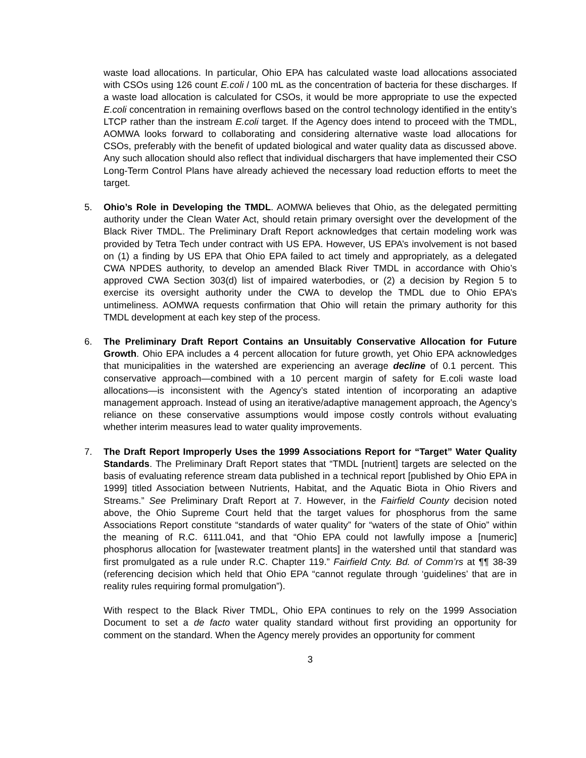waste load allocations. In particular, Ohio EPA has calculated waste load allocations associated with CSOs using 126 count E.coli / 100 mL as the concentration of bacteria for these discharges. If a waste load allocation is calculated for CSOs, it would be more appropriate to use the expected E.coli concentration in remaining overflows based on the control technology identified in the entity’s LTCP rather than the instream E.coli target. If the Agency does intend to proceed with the TMDL, AOMWA looks forward to collaborating and considering alternative waste load allocations for CSOs, preferably with the benefit of updated biological and water quality data as discussed above. Any such allocation should also reflect that individual dischargers that have implemented their CSO Long-Term Control Plans have already achieved the necessary load reduction efforts to meet the target.
5. Ohio’s Role in Developing the TMDL. AOMWA believes that Ohio, as the delegated permitting authority under the Clean Water Act, should retain primary oversight over the development of the Black River TMDL. The Preliminary Draft Report acknowledges that certain modeling work was provided by Tetra Tech under contract with US EPA. However, US EPA’s involvement is not based on (1) a finding by US EPA that Ohio EPA failed to act timely and appropriately, as a delegated CWA NPDES authority, to develop an amended Black River TMDL in accordance with Ohio’s approved CWA Section 303(d) list of impaired waterbodies, or (2) a decision by Region 5 to exercise its oversight authority under the CWA to develop the TMDL due to Ohio EPA’s untimeliness. AOMWA requests confirmation that Ohio will retain the primary authority for this TMDL development at each key step of the process.
6. The Preliminary Draft Report Contains an Unsuitably Conservative Allocation for Future Growth. Ohio EPA includes a 4 percent allocation for future growth, yet Ohio EPA acknowledges that municipalities in the watershed are experiencing an average decline of 0.1 percent. This conservative approach—combined with a 10 percent margin of safety for E.coli waste load allocations—is inconsistent with the Agency’s stated intention of incorporating an adaptive management approach. Instead of using an iterative/adaptive management approach, the Agency’s reliance on these conservative assumptions would impose costly controls without evaluating whether interim measures lead to water quality improvements.
7. The Draft Report Improperly Uses the 1999 Associations Report for “Target” Water Quality Standards. The Preliminary Draft Report states that “TMDL [nutrient] targets are selected on the basis of evaluating reference stream data published in a technical report [published by Ohio EPA in 1999] titled Association between Nutrients, Habitat, and the Aquatic Biota in Ohio Rivers and Streams.” See Preliminary Draft Report at 7. However, in the Fairfield County decision noted above, the Ohio Supreme Court held that the target values for phosphorus from the same Associations Report constitute “standards of water quality” for “waters of the state of Ohio” within the meaning of R.C. 6111.041, and that “Ohio EPA could not lawfully impose a [numeric] phosphorus allocation for [wastewater treatment plants] in the watershed until that standard was first promulgated as a rule under R.C. Chapter 119.” Fairfield Cnty. Bd. of Comm’rs at ¶¶ 38-39 (referencing decision which held that Ohio EPA “cannot regulate through ‘guidelines’ that are in reality rules requiring formal promulgation”).
With respect to the Black River TMDL, Ohio EPA continues to rely on the 1999 Association Document to set a de facto water quality standard without first providing an opportunity for comment on the standard. When the Agency merely provides an opportunity for comment
3